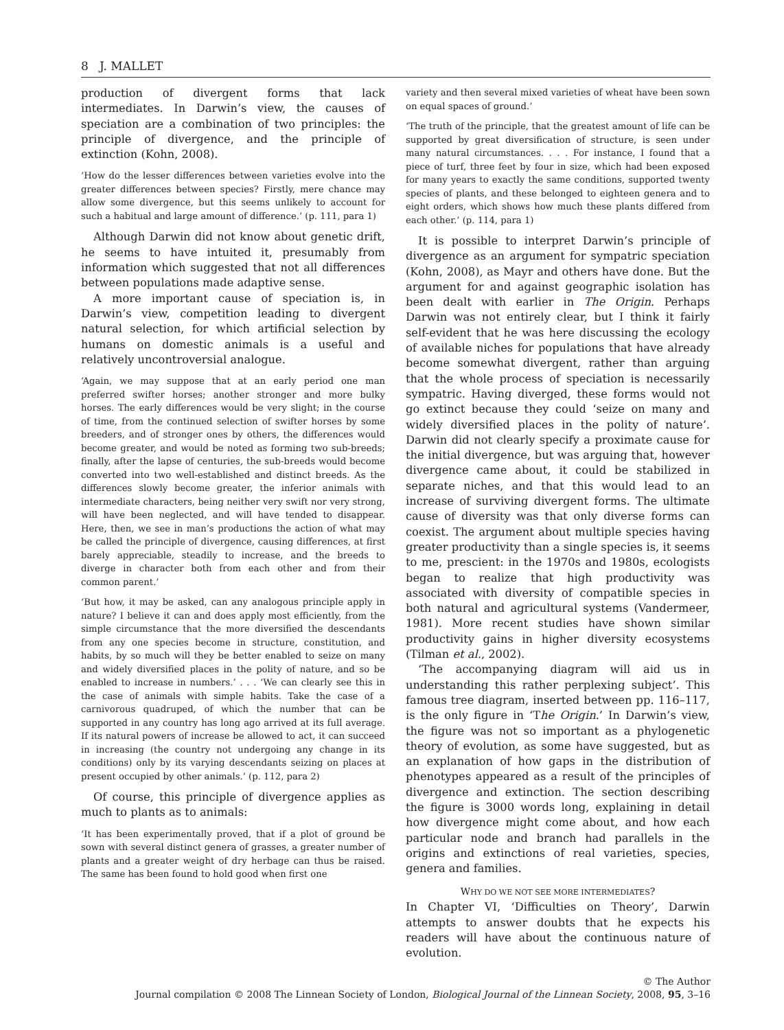8 J. MALLET
production of divergent forms that lack intermediates. In Darwin’s view, the causes of speciation are a combination of two principles: the principle of divergence, and the principle of extinction (Kohn, 2008).
‘How do the lesser differences between varieties evolve into the greater differences between species? Firstly, mere chance may allow some divergence, but this seems unlikely to account for such a habitual and large amount of difference.’ (p. 111, para 1)
Although Darwin did not know about genetic drift, he seems to have intuited it, presumably from information which suggested that not all differences between populations made adaptive sense.
A more important cause of speciation is, in Darwin’s view, competition leading to divergent natural selection, for which artificial selection by humans on domestic animals is a useful and relatively uncontroversial analogue.
‘Again, we may suppose that at an early period one man preferred swifter horses; another stronger and more bulky horses. The early differences would be very slight; in the course of time, from the continued selection of swifter horses by some breeders, and of stronger ones by others, the differences would become greater, and would be noted as forming two sub-breeds; finally, after the lapse of centuries, the sub-breeds would become converted into two well-established and distinct breeds. As the differences slowly become greater, the inferior animals with intermediate characters, being neither very swift nor very strong, will have been neglected, and will have tended to disappear. Here, then, we see in man’s productions the action of what may be called the principle of divergence, causing differences, at first barely appreciable, steadily to increase, and the breeds to diverge in character both from each other and from their common parent.’
‘But how, it may be asked, can any analogous principle apply in nature? I believe it can and does apply most efficiently, from the simple circumstance that the more diversified the descendants from any one species become in structure, constitution, and habits, by so much will they be better enabled to seize on many and widely diversified places in the polity of nature, and so be enabled to increase in numbers.’ . . . ‘We can clearly see this in the case of animals with simple habits. Take the case of a carnivorous quadruped, of which the number that can be supported in any country has long ago arrived at its full average. If its natural powers of increase be allowed to act, it can succeed in increasing (the country not undergoing any change in its conditions) only by its varying descendants seizing on places at present occupied by other animals.’ (p. 112, para 2)
Of course, this principle of divergence applies as much to plants as to animals:
‘It has been experimentally proved, that if a plot of ground be sown with several distinct genera of grasses, a greater number of plants and a greater weight of dry herbage can thus be raised. The same has been found to hold good when first one
variety and then several mixed varieties of wheat have been sown on equal spaces of ground.’
‘The truth of the principle, that the greatest amount of life can be supported by great diversification of structure, is seen under many natural circumstances. . . . For instance, I found that a piece of turf, three feet by four in size, which had been exposed for many years to exactly the same conditions, supported twenty species of plants, and these belonged to eighteen genera and to eight orders, which shows how much these plants differed from each other.’ (p. 114, para 1)
It is possible to interpret Darwin’s principle of divergence as an argument for sympatric speciation (Kohn, 2008), as Mayr and others have done. But the argument for and against geographic isolation has been dealt with earlier in The Origin. Perhaps Darwin was not entirely clear, but I think it fairly self-evident that he was here discussing the ecology of available niches for populations that have already become somewhat divergent, rather than arguing that the whole process of speciation is necessarily sympatric. Having diverged, these forms would not go extinct because they could ‘seize on many and widely diversified places in the polity of nature’. Darwin did not clearly specify a proximate cause for the initial divergence, but was arguing that, however divergence came about, it could be stabilized in separate niches, and that this would lead to an increase of surviving divergent forms. The ultimate cause of diversity was that only diverse forms can coexist. The argument about multiple species having greater productivity than a single species is, it seems to me, prescient: in the 1970s and 1980s, ecologists began to realize that high productivity was associated with diversity of compatible species in both natural and agricultural systems (Vandermeer, 1981). More recent studies have shown similar productivity gains in higher diversity ecosystems (Tilman et al., 2002).
‘The accompanying diagram will aid us in understanding this rather perplexing subject’. This famous tree diagram, inserted between pp. 116–117, is the only figure in ‘The Origin.’ In Darwin’s view, the figure was not so important as a phylogenetic theory of evolution, as some have suggested, but as an explanation of how gaps in the distribution of phenotypes appeared as a result of the principles of divergence and extinction. The section describing the figure is 3000 words long, explaining in detail how divergence might come about, and how each particular node and branch had parallels in the origins and extinctions of real varieties, species, genera and families.
WHY DO WE NOT SEE MORE INTERMEDIATES?
In Chapter VI, ‘Difficulties on Theory’, Darwin attempts to answer doubts that he expects his readers will have about the continuous nature of evolution.
© The Author
Journal compilation © 2008 The Linnean Society of London, Biological Journal of the Linnean Society, 2008, 95, 3–16